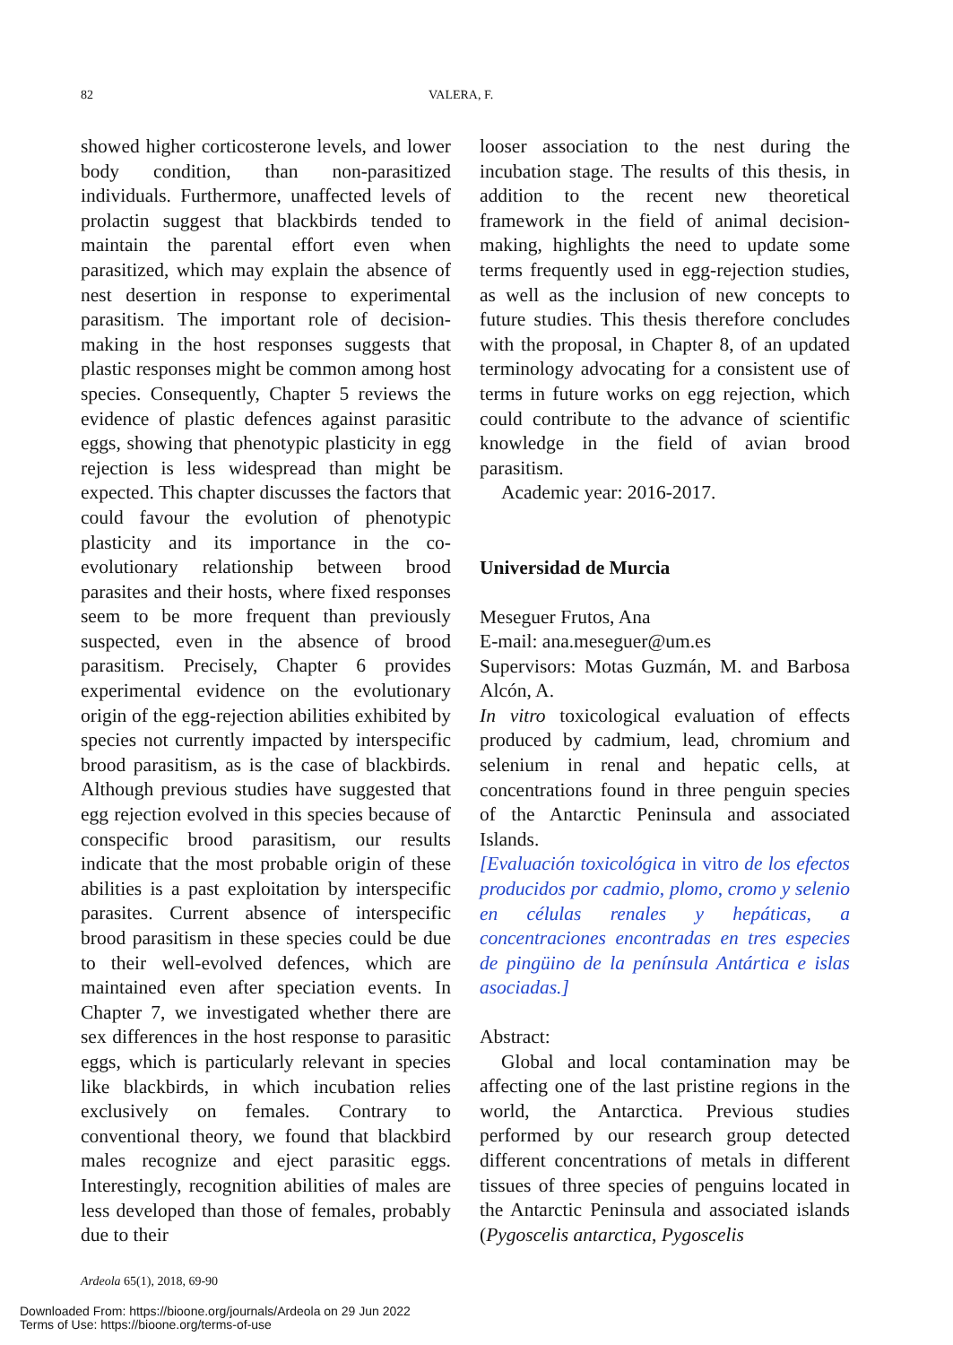82 VALERA, F.
showed higher corticosterone levels, and lower body condition, than non-parasitized individuals. Furthermore, unaffected levels of prolactin suggest that blackbirds tended to maintain the parental effort even when parasitized, which may explain the absence of nest desertion in response to experimental parasitism. The important role of decision-making in the host responses suggests that plastic responses might be common among host species. Consequently, Chapter 5 reviews the evidence of plastic defences against parasitic eggs, showing that phenotypic plasticity in egg rejection is less widespread than might be expected. This chapter discusses the factors that could favour the evolution of phenotypic plasticity and its importance in the co-evolutionary relationship between brood parasites and their hosts, where fixed responses seem to be more frequent than previously suspected, even in the absence of brood parasitism. Precisely, Chapter 6 provides experimental evidence on the evolutionary origin of the egg-rejection abilities exhibited by species not currently impacted by interspecific brood parasitism, as is the case of blackbirds. Although previous studies have suggested that egg rejection evolved in this species because of conspecific brood parasitism, our results indicate that the most probable origin of these abilities is a past exploitation by interspecific parasites. Current absence of interspecific brood parasitism in these species could be due to their well-evolved defences, which are maintained even after speciation events. In Chapter 7, we investigated whether there are sex differences in the host response to parasitic eggs, which is particularly relevant in species like blackbirds, in which incubation relies exclusively on females. Contrary to conventional theory, we found that blackbird males recognize and eject parasitic eggs. Interestingly, recognition abilities of males are less developed than those of females, probably due to their
looser association to the nest during the incubation stage. The results of this thesis, in addition to the recent new theoretical framework in the field of animal decision-making, highlights the need to update some terms frequently used in egg-rejection studies, as well as the inclusion of new concepts to future studies. This thesis therefore concludes with the proposal, in Chapter 8, of an updated terminology advocating for a consistent use of terms in future works on egg rejection, which could contribute to the advance of scientific knowledge in the field of avian brood parasitism.
Academic year: 2016-2017.
Universidad de Murcia
Meseguer Frutos, Ana
E-mail: ana.meseguer@um.es
Supervisors: Motas Guzmán, M. and Barbosa Alcón, A.
In vitro toxicological evaluation of effects produced by cadmium, lead, chromium and selenium in renal and hepatic cells, at concentrations found in three penguin species of the Antarctic Peninsula and associated Islands.
[Evaluación toxicológica in vitro de los efectos producidos por cadmio, plomo, cromo y selenio en células renales y hepáticas, a concentraciones encontradas en tres especies de pingüino de la península Antártica e islas asociadas.]
Abstract:
Global and local contamination may be affecting one of the last pristine regions in the world, the Antarctica. Previous studies performed by our research group detected different concentrations of metals in different tissues of three species of penguins located in the Antarctic Peninsula and associated islands (Pygoscelis antarctica, Pygoscelis
Ardeola 65(1), 2018, 69-90
Downloaded From: https://bioone.org/journals/Ardeola on 29 Jun 2022
Terms of Use: https://bioone.org/terms-of-use